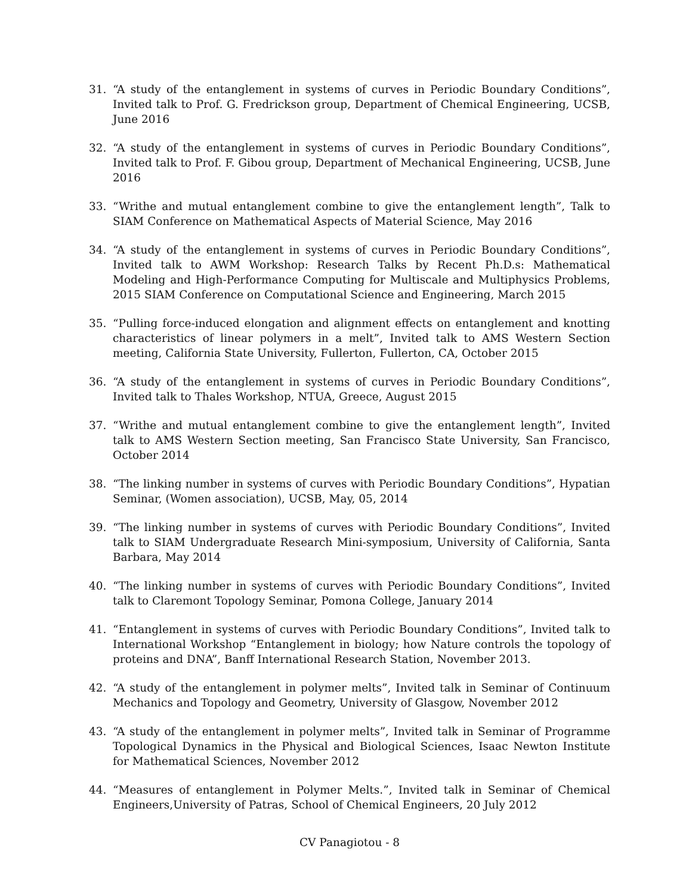31. “A study of the entanglement in systems of curves in Periodic Boundary Conditions”, Invited talk to Prof. G. Fredrickson group, Department of Chemical Engineering, UCSB, June 2016
32. “A study of the entanglement in systems of curves in Periodic Boundary Conditions”, Invited talk to Prof. F. Gibou group, Department of Mechanical Engineering, UCSB, June 2016
33. “Writhe and mutual entanglement combine to give the entanglement length”, Talk to SIAM Conference on Mathematical Aspects of Material Science, May 2016
34. “A study of the entanglement in systems of curves in Periodic Boundary Conditions”, Invited talk to AWM Workshop: Research Talks by Recent Ph.D.s: Mathematical Modeling and High-Performance Computing for Multiscale and Multiphysics Problems, 2015 SIAM Conference on Computational Science and Engineering, March 2015
35. “Pulling force-induced elongation and alignment effects on entanglement and knotting characteristics of linear polymers in a melt”, Invited talk to AMS Western Section meeting, California State University, Fullerton, Fullerton, CA, October 2015
36. “A study of the entanglement in systems of curves in Periodic Boundary Conditions”, Invited talk to Thales Workshop, NTUA, Greece, August 2015
37. “Writhe and mutual entanglement combine to give the entanglement length”, Invited talk to AMS Western Section meeting, San Francisco State University, San Francisco, October 2014
38. “The linking number in systems of curves with Periodic Boundary Conditions”, Hypatian Seminar, (Women association), UCSB, May, 05, 2014
39. “The linking number in systems of curves with Periodic Boundary Conditions”, Invited talk to SIAM Undergraduate Research Mini-symposium, University of California, Santa Barbara, May 2014
40. “The linking number in systems of curves with Periodic Boundary Conditions”, Invited talk to Claremont Topology Seminar, Pomona College, January 2014
41. “Entanglement in systems of curves with Periodic Boundary Conditions”, Invited talk to International Workshop “Entanglement in biology; how Nature controls the topology of proteins and DNA”, Banff International Research Station, November 2013.
42. “A study of the entanglement in polymer melts”, Invited talk in Seminar of Continuum Mechanics and Topology and Geometry, University of Glasgow, November 2012
43. “A study of the entanglement in polymer melts”, Invited talk in Seminar of Programme Topological Dynamics in the Physical and Biological Sciences, Isaac Newton Institute for Mathematical Sciences, November 2012
44. “Measures of entanglement in Polymer Melts.”, Invited talk in Seminar of Chemical Engineers,University of Patras, School of Chemical Engineers, 20 July 2012
CV Panagiotou - 8